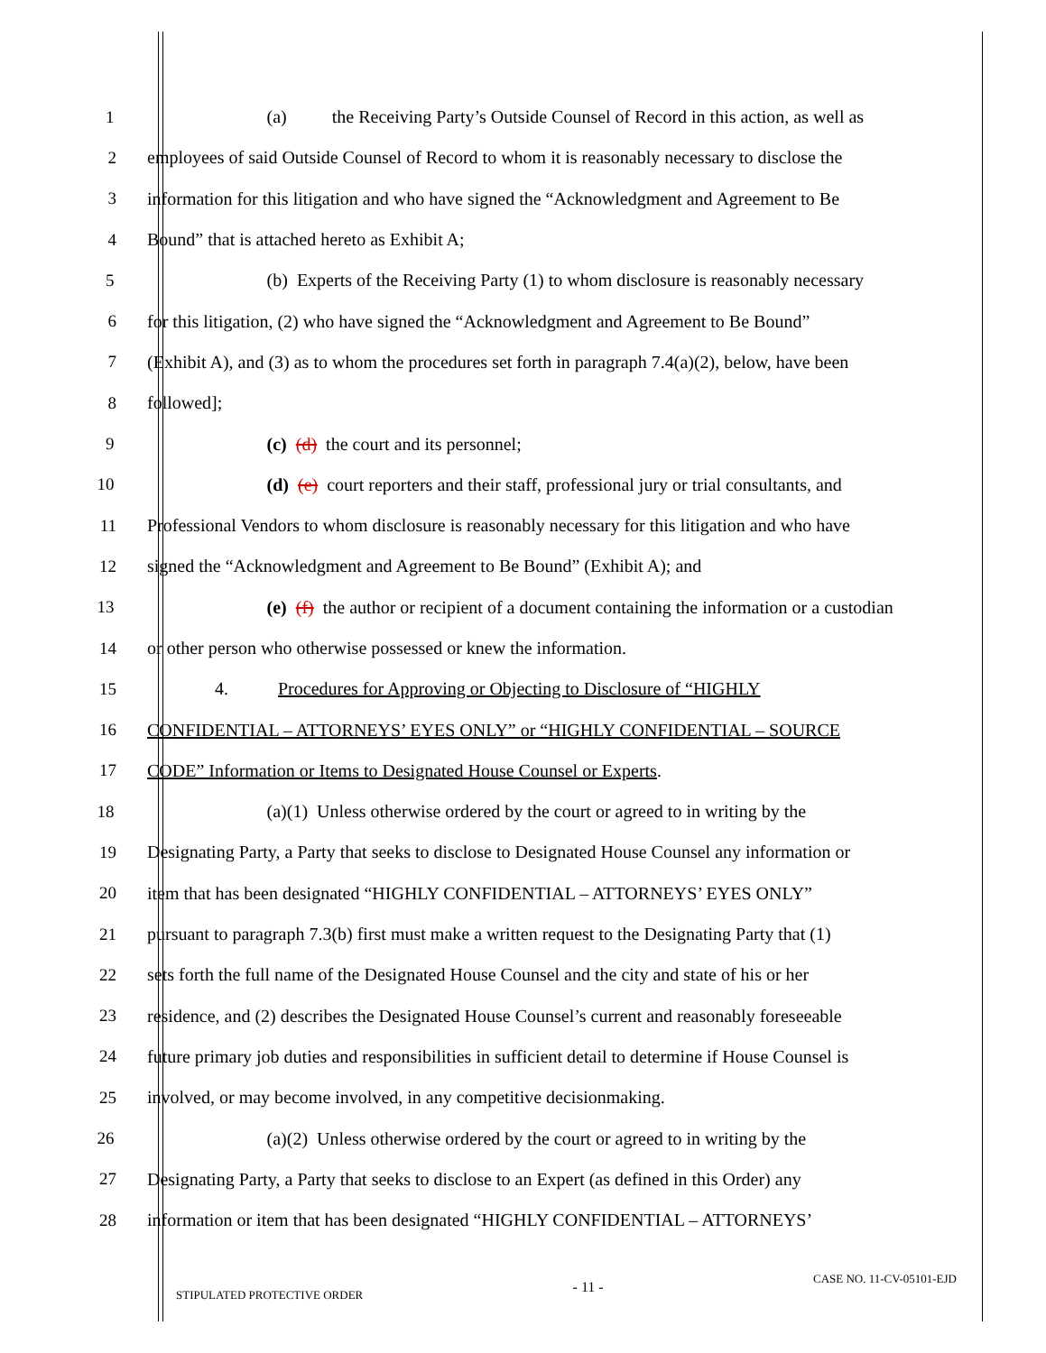1 (a) the Receiving Party’s Outside Counsel of Record in this action, as well as
2 employees of said Outside Counsel of Record to whom it is reasonably necessary to disclose the
3 information for this litigation and who have signed the “Acknowledgment and Agreement to Be
4 Bound” that is attached hereto as Exhibit A;
5 (b) Experts of the Receiving Party (1) to whom disclosure is reasonably necessary
6 for this litigation, (2) who have signed the “Acknowledgment and Agreement to Be Bound”
7 (Exhibit A), and (3) as to whom the procedures set forth in paragraph 7.4(a)(2), below, have been
8 followed];
9 (c) (d) the court and its personnel;
10 (d) (e) court reporters and their staff, professional jury or trial consultants, and
11 Professional Vendors to whom disclosure is reasonably necessary for this litigation and who have
12 signed the “Acknowledgment and Agreement to Be Bound” (Exhibit A); and
13 (e) (f) the author or recipient of a document containing the information or a custodian
14 or other person who otherwise possessed or knew the information.
15 4. Procedures for Approving or Objecting to Disclosure of “HIGHLY
16 CONFIDENTIAL – ATTORNEYS’ EYES ONLY” or “HIGHLY CONFIDENTIAL – SOURCE
17 CODE” Information or Items to Designated House Counsel or Experts.
18 (a)(1) Unless otherwise ordered by the court or agreed to in writing by the
19 Designating Party, a Party that seeks to disclose to Designated House Counsel any information or
20 item that has been designated “HIGHLY CONFIDENTIAL – ATTORNEYS’ EYES ONLY”
21 pursuant to paragraph 7.3(b) first must make a written request to the Designating Party that (1)
22 sets forth the full name of the Designated House Counsel and the city and state of his or her
23 residence, and (2) describes the Designated House Counsel’s current and reasonably foreseeable
24 future primary job duties and responsibilities in sufficient detail to determine if House Counsel is
25 involved, or may become involved, in any competitive decisionmaking.
26 (a)(2) Unless otherwise ordered by the court or agreed to in writing by the
27 Designating Party, a Party that seeks to disclose to an Expert (as defined in this Order) any
28 information or item that has been designated “HIGHLY CONFIDENTIAL – ATTORNEYS’
STIPULATED PROTECTIVE ORDER - 11 - CASE NO. 11-CV-05101-EJD